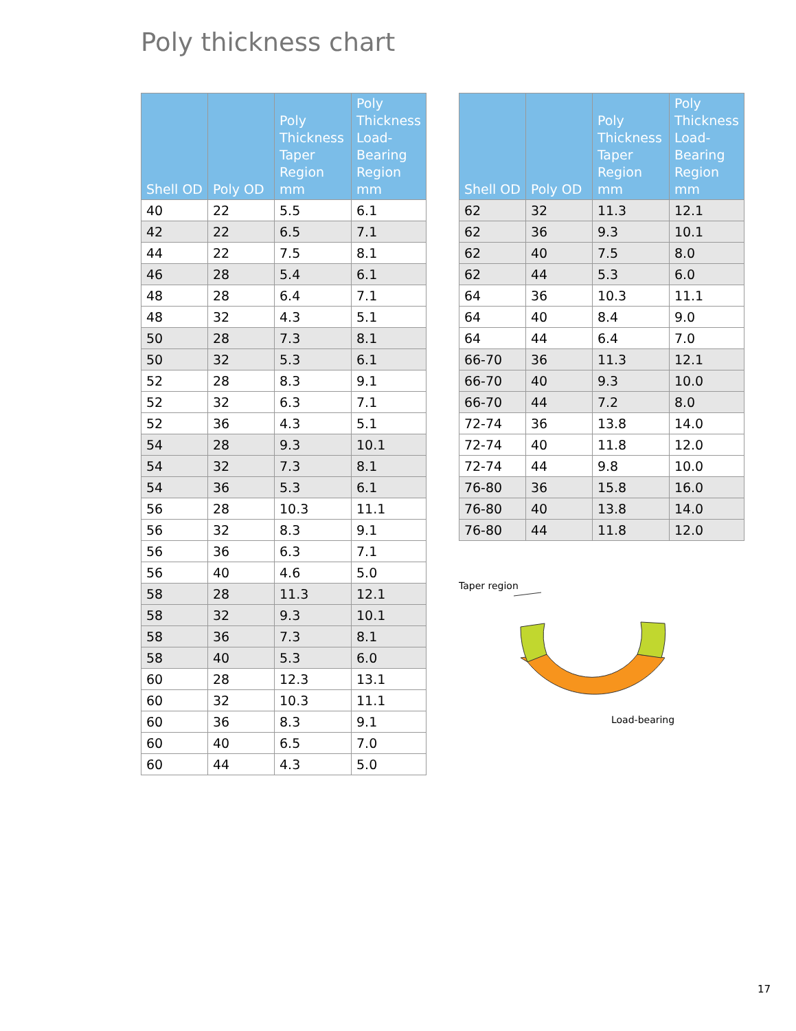Poly thickness chart
| Shell OD | Poly OD | Poly Thickness Taper Region mm | Poly Thickness Load-Bearing Region mm |
| --- | --- | --- | --- |
| 40 | 22 | 5.5 | 6.1 |
| 42 | 22 | 6.5 | 7.1 |
| 44 | 22 | 7.5 | 8.1 |
| 46 | 28 | 5.4 | 6.1 |
| 48 | 28 | 6.4 | 7.1 |
| 48 | 32 | 4.3 | 5.1 |
| 50 | 28 | 7.3 | 8.1 |
| 50 | 32 | 5.3 | 6.1 |
| 52 | 28 | 8.3 | 9.1 |
| 52 | 32 | 6.3 | 7.1 |
| 52 | 36 | 4.3 | 5.1 |
| 54 | 28 | 9.3 | 10.1 |
| 54 | 32 | 7.3 | 8.1 |
| 54 | 36 | 5.3 | 6.1 |
| 56 | 28 | 10.3 | 11.1 |
| 56 | 32 | 8.3 | 9.1 |
| 56 | 36 | 6.3 | 7.1 |
| 56 | 40 | 4.6 | 5.0 |
| 58 | 28 | 11.3 | 12.1 |
| 58 | 32 | 9.3 | 10.1 |
| 58 | 36 | 7.3 | 8.1 |
| 58 | 40 | 5.3 | 6.0 |
| 60 | 28 | 12.3 | 13.1 |
| 60 | 32 | 10.3 | 11.1 |
| 60 | 36 | 8.3 | 9.1 |
| 60 | 40 | 6.5 | 7.0 |
| 60 | 44 | 4.3 | 5.0 |
| Shell OD | Poly OD | Poly Thickness Taper Region mm | Poly Thickness Load-Bearing Region mm |
| --- | --- | --- | --- |
| 62 | 32 | 11.3 | 12.1 |
| 62 | 36 | 9.3 | 10.1 |
| 62 | 40 | 7.5 | 8.0 |
| 62 | 44 | 5.3 | 6.0 |
| 64 | 36 | 10.3 | 11.1 |
| 64 | 40 | 8.4 | 9.0 |
| 64 | 44 | 6.4 | 7.0 |
| 66-70 | 36 | 11.3 | 12.1 |
| 66-70 | 40 | 9.3 | 10.0 |
| 66-70 | 44 | 7.2 | 8.0 |
| 72-74 | 36 | 13.8 | 14.0 |
| 72-74 | 40 | 11.8 | 12.0 |
| 72-74 | 44 | 9.8 | 10.0 |
| 76-80 | 36 | 15.8 | 16.0 |
| 76-80 | 40 | 13.8 | 14.0 |
| 76-80 | 44 | 11.8 | 12.0 |
Taper region
Load-bearing
17